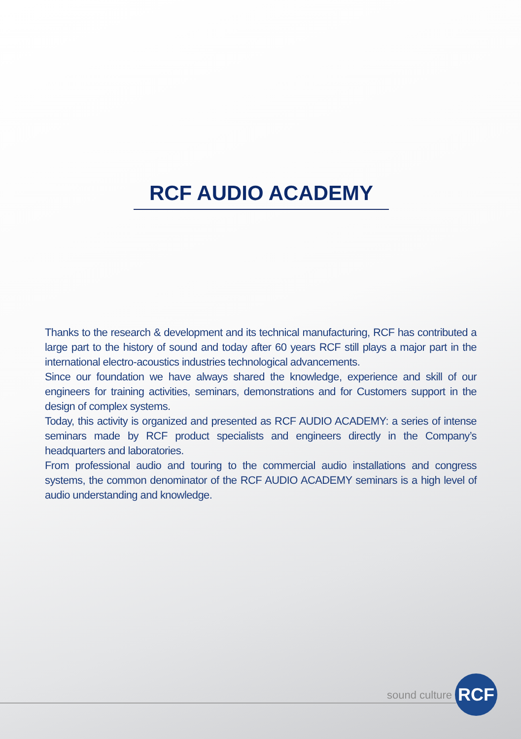RCF AUDIO ACADEMY
Thanks to the research & development and its technical manufacturing, RCF has contributed a large part to the history of sound and today after 60 years RCF still plays a major part in the international electro-acoustics industries technological advancements.
Since our foundation we have always shared the knowledge, experience and skill of our engineers for training activities, seminars, demonstrations and for Customers support in the design of complex systems.
Today, this activity is organized and presented as RCF AUDIO ACADEMY: a series of intense seminars made by RCF product specialists and engineers directly in the Company’s headquarters and laboratories.
From professional audio and touring to the commercial audio installations and congress systems, the common denominator of the RCF AUDIO ACADEMY seminars is a high level of audio understanding and knowledge.
sound culture
RCF